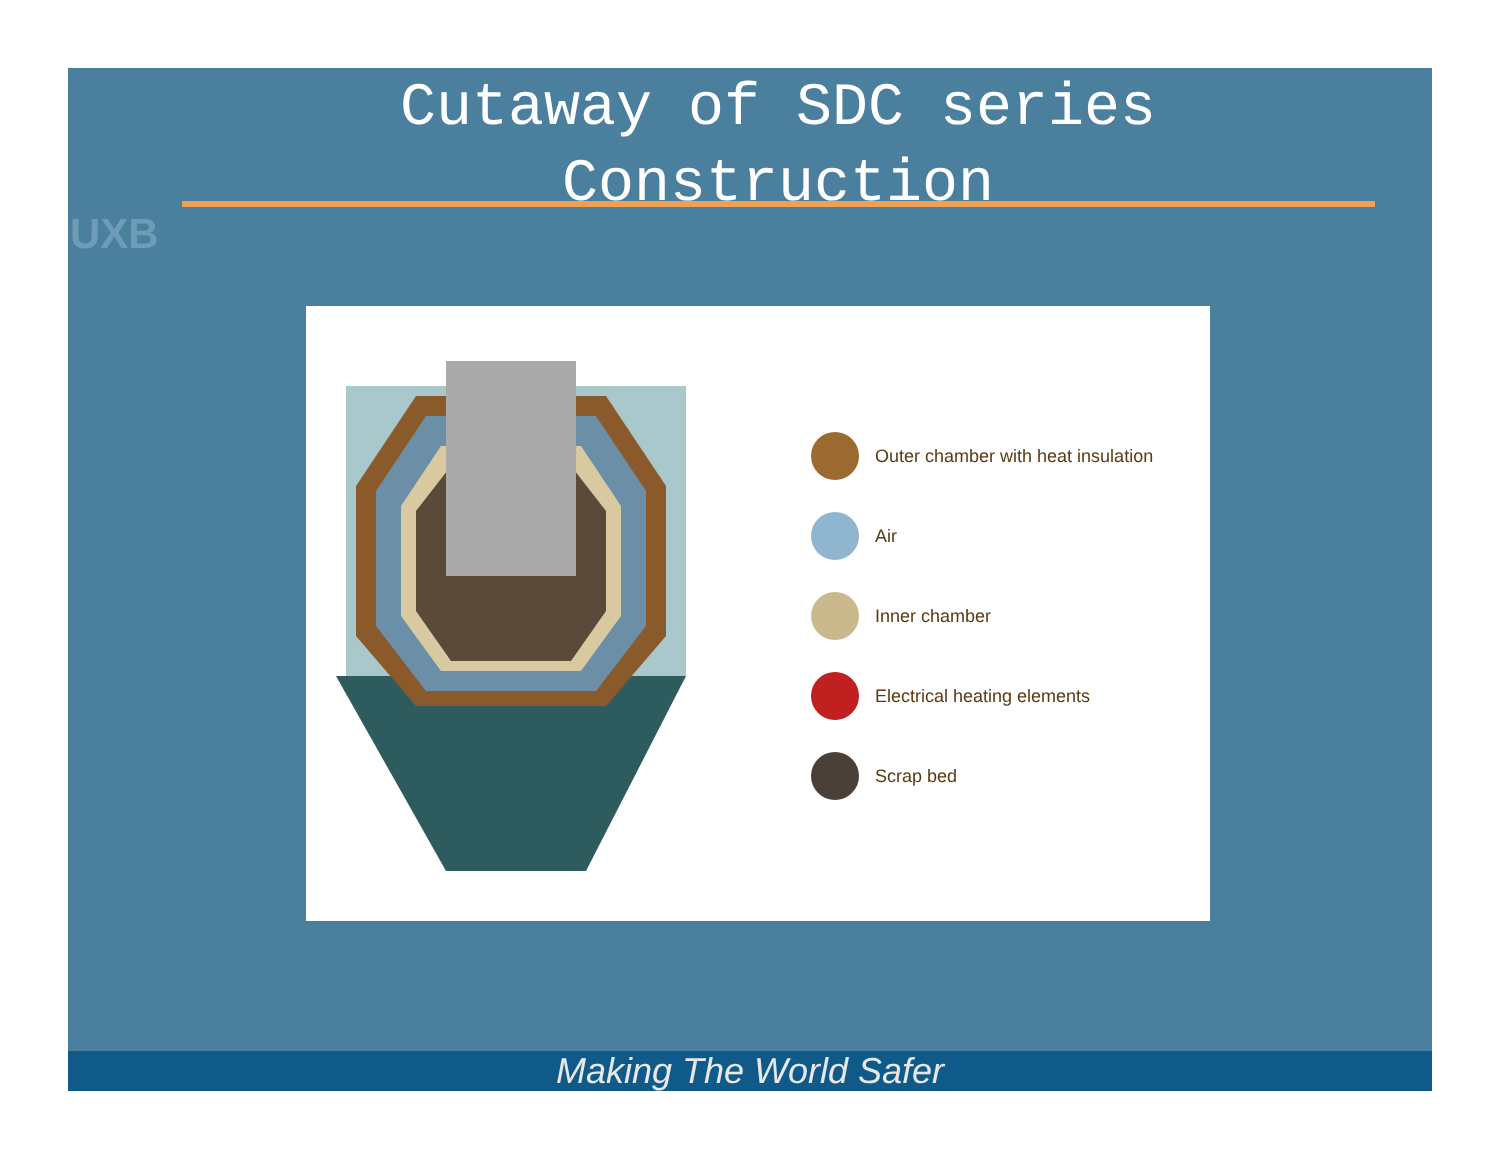UXB
Cutaway of SDC series Construction
Outer chamber with heat insulation
Air
Inner chamber
Electrical heating elements
Scrap bed
Making The World Safer